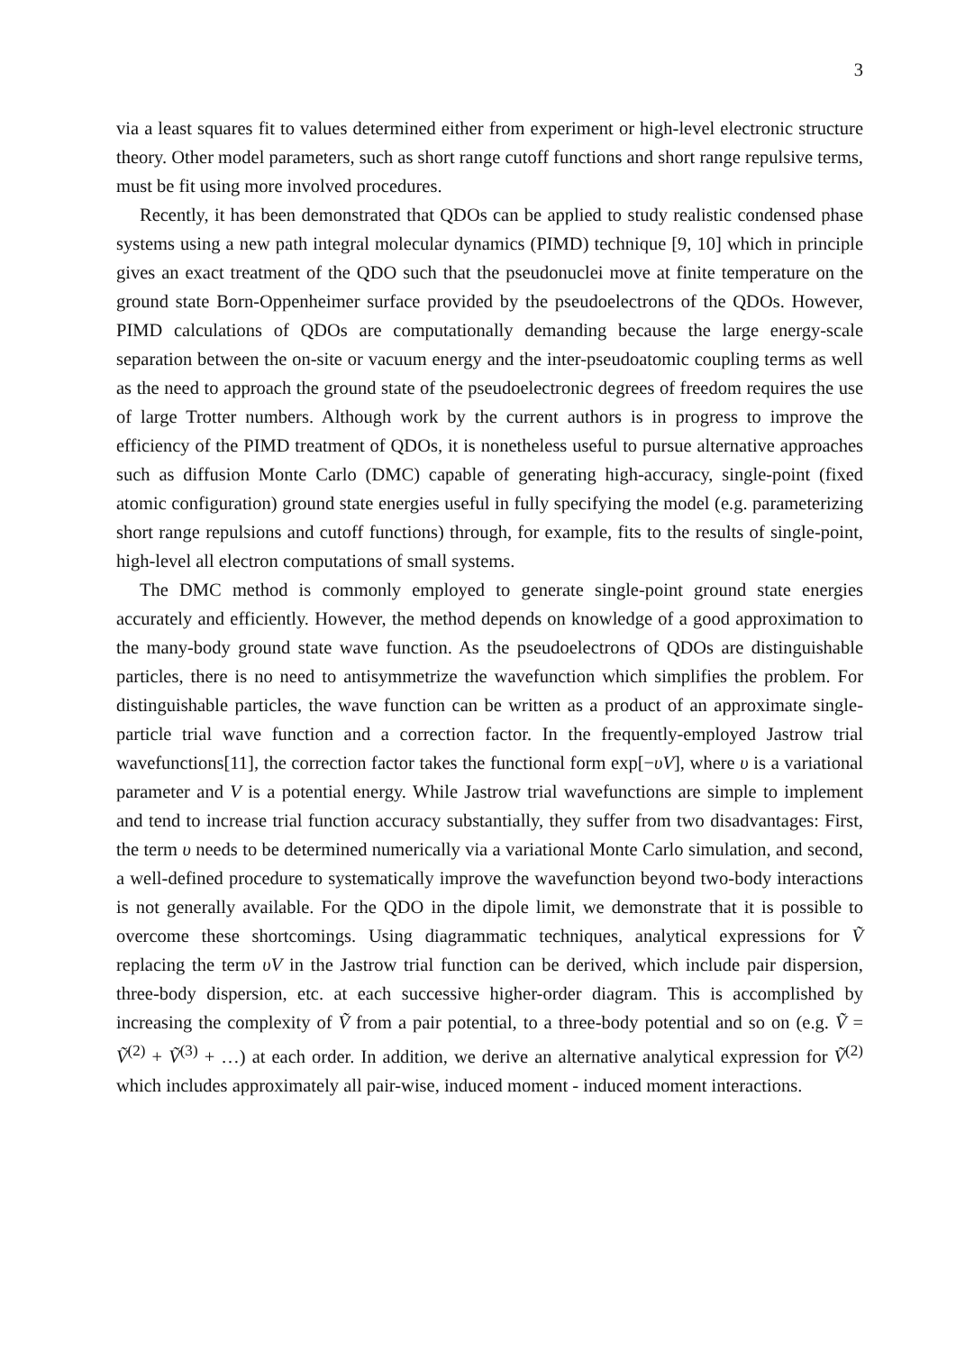3
via a least squares fit to values determined either from experiment or high-level electronic structure theory. Other model parameters, such as short range cutoff functions and short range repulsive terms, must be fit using more involved procedures.
Recently, it has been demonstrated that QDOs can be applied to study realistic condensed phase systems using a new path integral molecular dynamics (PIMD) technique [9, 10] which in principle gives an exact treatment of the QDO such that the pseudonuclei move at finite temperature on the ground state Born-Oppenheimer surface provided by the pseudoelectrons of the QDOs. However, PIMD calculations of QDOs are computationally demanding because the large energy-scale separation between the on-site or vacuum energy and the inter-pseudoatomic coupling terms as well as the need to approach the ground state of the pseudoelectronic degrees of freedom requires the use of large Trotter numbers. Although work by the current authors is in progress to improve the efficiency of the PIMD treatment of QDOs, it is nonetheless useful to pursue alternative approaches such as diffusion Monte Carlo (DMC) capable of generating high-accuracy, single-point (fixed atomic configuration) ground state energies useful in fully specifying the model (e.g. parameterizing short range repulsions and cutoff functions) through, for example, fits to the results of single-point, high-level all electron computations of small systems.
The DMC method is commonly employed to generate single-point ground state energies accurately and efficiently. However, the method depends on knowledge of a good approximation to the many-body ground state wave function. As the pseudoelectrons of QDOs are distinguishable particles, there is no need to antisymmetrize the wavefunction which simplifies the problem. For distinguishable particles, the wave function can be written as a product of an approximate single-particle trial wave function and a correction factor. In the frequently-employed Jastrow trial wavefunctions[11], the correction factor takes the functional form exp[−υV], where υ is a variational parameter and V is a potential energy. While Jastrow trial wavefunctions are simple to implement and tend to increase trial function accuracy substantially, they suffer from two disadvantages: First, the term υ needs to be determined numerically via a variational Monte Carlo simulation, and second, a well-defined procedure to systematically improve the wavefunction beyond two-body interactions is not generally available. For the QDO in the dipole limit, we demonstrate that it is possible to overcome these shortcomings. Using diagrammatic techniques, analytical expressions for Ṽ replacing the term υV in the Jastrow trial function can be derived, which include pair dispersion, three-body dispersion, etc. at each successive higher-order diagram. This is accomplished by increasing the complexity of Ṽ from a pair potential, to a three-body potential and so on (e.g. Ṽ = Ṽ<sup>(2)</sup> + Ṽ<sup>(3)</sup> + …) at each order. In addition, we derive an alternative analytical expression for Ṽ<sup>(2)</sup> which includes approximately all pair-wise, induced moment - induced moment interactions.